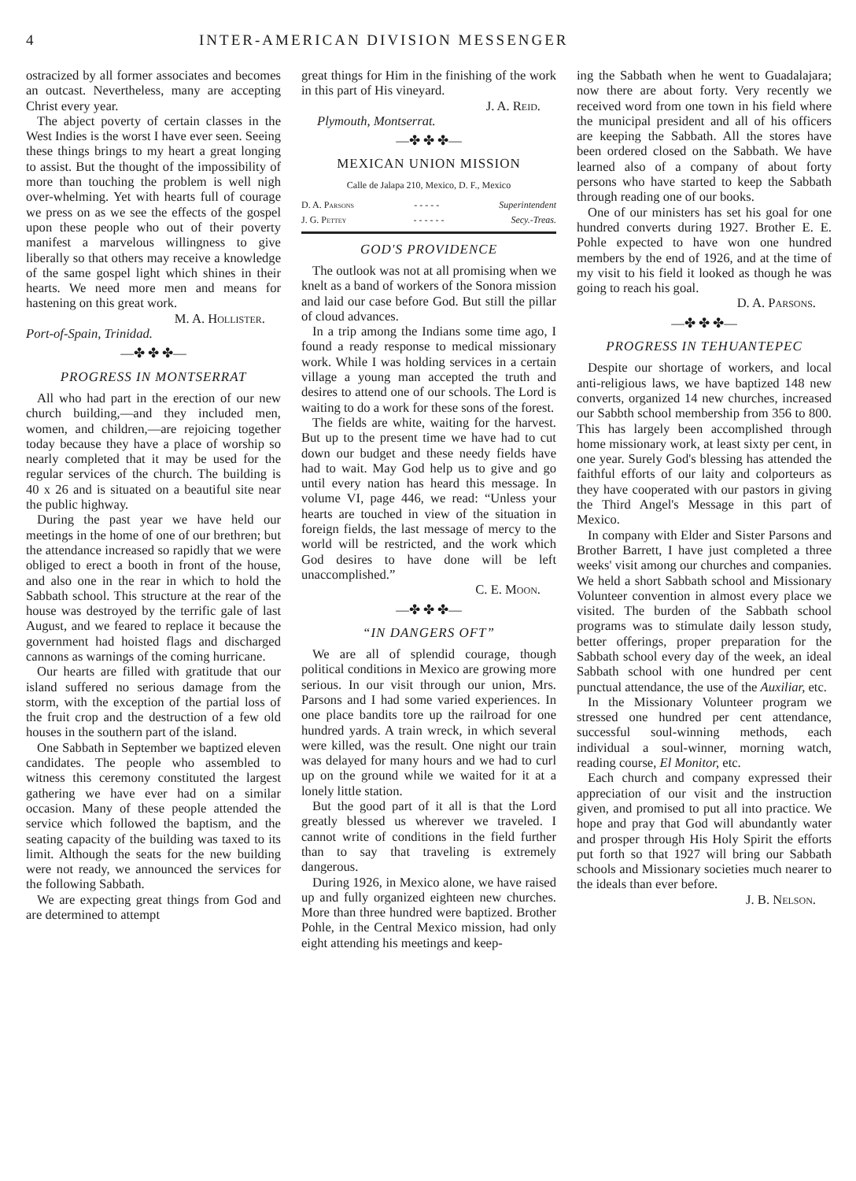4 INTER-AMERICAN DIVISION MESSENGER
ostracized by all former associates and becomes an outcast. Nevertheless, many are accepting Christ every year.
The abject poverty of certain classes in the West Indies is the worst I have ever seen. Seeing these things brings to my heart a great longing to assist. But the thought of the impossibility of more than touching the problem is well nigh over-whelming. Yet with hearts full of courage we press on as we see the effects of the gospel upon these people who out of their poverty manifest a marvelous willingness to give liberally so that others may receive a knowledge of the same gospel light which shines in their hearts. We need more men and means for hastening on this great work.
M. A. Hollister.
Port-of-Spain, Trinidad.
—✤ ✤ ✤—
PROGRESS IN MONTSERRAT
All who had part in the erection of our new church building,—and they included men, women, and children,—are rejoicing together today because they have a place of worship so nearly completed that it may be used for the regular services of the church. The building is 40 x 26 and is situated on a beautiful site near the public highway.
During the past year we have held our meetings in the home of one of our brethren; but the attendance increased so rapidly that we were obliged to erect a booth in front of the house, and also one in the rear in which to hold the Sabbath school. This structure at the rear of the house was destroyed by the terrific gale of last August, and we feared to replace it because the government had hoisted flags and discharged cannons as warnings of the coming hurricane.
Our hearts are filled with gratitude that our island suffered no serious damage from the storm, with the exception of the partial loss of the fruit crop and the destruction of a few old houses in the southern part of the island.
One Sabbath in September we baptized eleven candidates. The people who assembled to witness this ceremony constituted the largest gathering we have ever had on a similar occasion. Many of these people attended the service which followed the baptism, and the seating capacity of the building was taxed to its limit. Although the seats for the new building were not ready, we announced the services for the following Sabbath.
We are expecting great things from God and are determined to attempt
great things for Him in the finishing of the work in this part of His vineyard.
J. A. Reid.
Plymouth, Montserrat.
—✤ ✤ ✤—
MEXICAN UNION MISSION
Calle de Jalapa 210, Mexico, D. F., Mexico
D. A. Parsons - - - - - Superintendent
J. G. Pettey - - - - - - Secy.-Treas.
GOD'S PROVIDENCE
The outlook was not at all promising when we knelt as a band of workers of the Sonora mission and laid our case before God. But still the pillar of cloud advances.
In a trip among the Indians some time ago, I found a ready response to medical missionary work. While I was holding services in a certain village a young man accepted the truth and desires to attend one of our schools. The Lord is waiting to do a work for these sons of the forest.
The fields are white, waiting for the harvest. But up to the present time we have had to cut down our budget and these needy fields have had to wait. May God help us to give and go until every nation has heard this message. In volume VI, page 446, we read: “Unless your hearts are touched in view of the situation in foreign fields, the last message of mercy to the world will be restricted, and the work which God desires to have done will be left unaccomplished.”
C. E. Moon.
—✤ ✤ ✤—
“IN DANGERS OFT”
We are all of splendid courage, though political conditions in Mexico are growing more serious. In our visit through our union, Mrs. Parsons and I had some varied experiences. In one place bandits tore up the railroad for one hundred yards. A train wreck, in which several were killed, was the result. One night our train was delayed for many hours and we had to curl up on the ground while we waited for it at a lonely little station.
But the good part of it all is that the Lord greatly blessed us wherever we traveled. I cannot write of conditions in the field further than to say that traveling is extremely dangerous.
During 1926, in Mexico alone, we have raised up and fully organized eighteen new churches. More than three hundred were baptized. Brother Pohle, in the Central Mexico mission, had only eight attending his meetings and keep-
ing the Sabbath when he went to Guadalajara; now there are about forty. Very recently we received word from one town in his field where the municipal president and all of his officers are keeping the Sabbath. All the stores have been ordered closed on the Sabbath. We have learned also of a company of about forty persons who have started to keep the Sabbath through reading one of our books.
One of our ministers has set his goal for one hundred converts during 1927. Brother E. E. Pohle expected to have won one hundred members by the end of 1926, and at the time of my visit to his field it looked as though he was going to reach his goal.
D. A. Parsons.
—✤ ✤ ✤—
PROGRESS IN TEHUANTEPEC
Despite our shortage of workers, and local anti-religious laws, we have baptized 148 new converts, organized 14 new churches, increased our Sabbth school membership from 356 to 800. This has largely been accomplished through home missionary work, at least sixty per cent, in one year. Surely God's blessing has attended the faithful efforts of our laity and colporteurs as they have cooperated with our pastors in giving the Third Angel's Message in this part of Mexico.
In company with Elder and Sister Parsons and Brother Barrett, I have just completed a three weeks' visit among our churches and companies. We held a short Sabbath school and Missionary Volunteer convention in almost every place we visited. The burden of the Sabbath school programs was to stimulate daily lesson study, better offerings, proper preparation for the Sabbath school every day of the week, an ideal Sabbath school with one hundred per cent punctual attendance, the use of the Auxiliar, etc.
In the Missionary Volunteer program we stressed one hundred per cent attendance, successful soul-winning methods, each individual a soul-winner, morning watch, reading course, El Monitor, etc.
Each church and company expressed their appreciation of our visit and the instruction given, and promised to put all into practice. We hope and pray that God will abundantly water and prosper through His Holy Spirit the efforts put forth so that 1927 will bring our Sabbath schools and Missionary societies much nearer to the ideals than ever before.
J. B. Nelson.